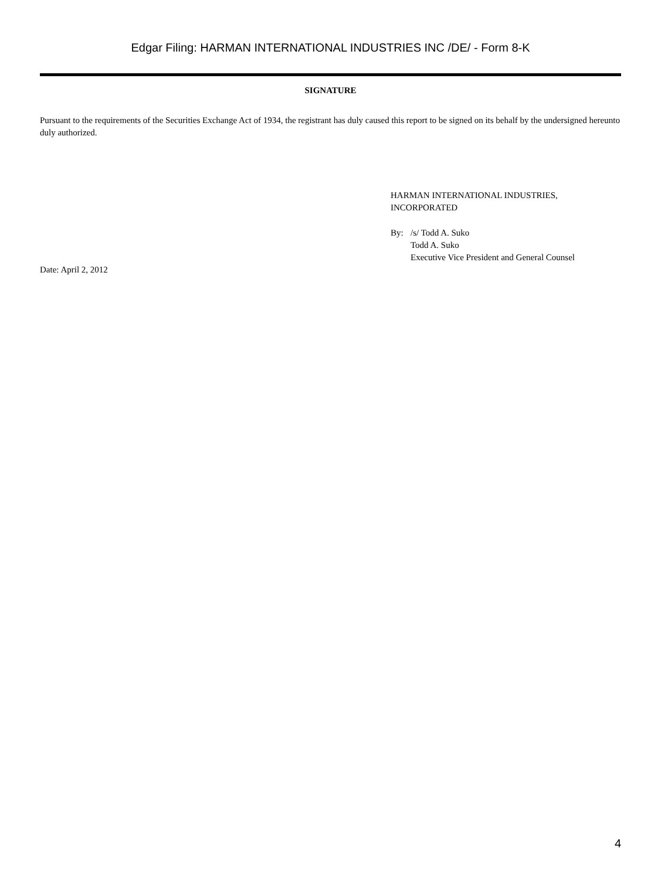Edgar Filing: HARMAN INTERNATIONAL INDUSTRIES INC /DE/ - Form 8-K
SIGNATURE
Pursuant to the requirements of the Securities Exchange Act of 1934, the registrant has duly caused this report to be signed on its behalf by the undersigned hereunto duly authorized.
HARMAN INTERNATIONAL INDUSTRIES,
INCORPORATED
By: /s/ Todd A. Suko
Todd A. Suko
Executive Vice President and General Counsel
Date: April 2, 2012
4